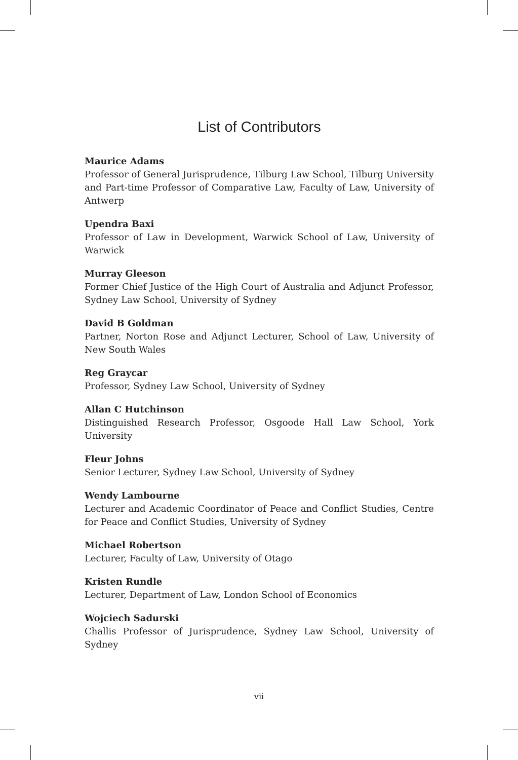List of Contributors
Maurice Adams
Professor of General Jurisprudence, Tilburg Law School, Tilburg University and Part-time Professor of Comparative Law, Faculty of Law, University of Antwerp
Upendra Baxi
Professor of Law in Development, Warwick School of Law, University of Warwick
Murray Gleeson
Former Chief Justice of the High Court of Australia and Adjunct Professor, Sydney Law School, University of Sydney
David B Goldman
Partner, Norton Rose and Adjunct Lecturer, School of Law, University of New South Wales
Reg Graycar
Professor, Sydney Law School, University of Sydney
Allan C Hutchinson
Distinguished Research Professor, Osgoode Hall Law School, York University
Fleur Johns
Senior Lecturer, Sydney Law School, University of Sydney
Wendy Lambourne
Lecturer and Academic Coordinator of Peace and Conflict Studies, Centre for Peace and Conflict Studies, University of Sydney
Michael Robertson
Lecturer, Faculty of Law, University of Otago
Kristen Rundle
Lecturer, Department of Law, London School of Economics
Wojciech Sadurski
Challis Professor of Jurisprudence, Sydney Law School, University of Sydney
vii